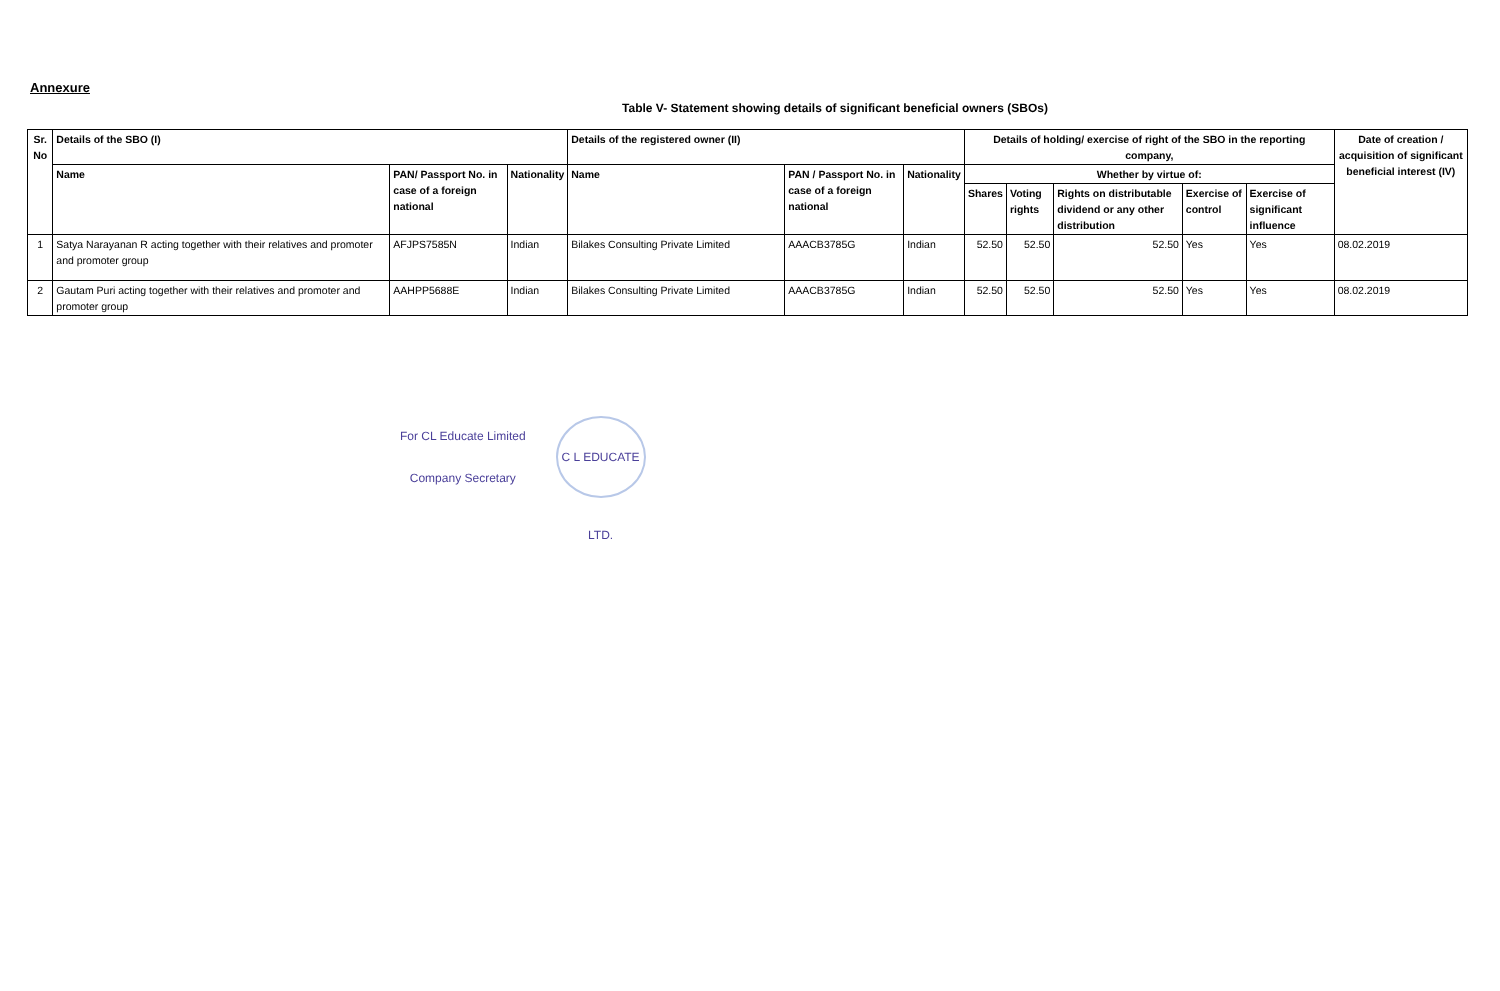Annexure
Table V- Statement showing details of significant beneficial owners (SBOs)
| Sr. No | Details of the SBO (I) | | | Details of the registered owner (II) | | | Details of holding/ exercise of right of the SBO in the reporting company, | | | | | Date of creation / acquisition of significant beneficial interest (IV) |
| --- | --- | --- | --- | --- | --- | --- | --- | --- | --- | --- | --- | --- |
| | Name | PAN/ Passport No. in case of a foreign national | Nationality | Name | PAN / Passport No. in case of a foreign national | Nationality | Whether by virtue of: | | | | | |
| | | | | | | | Shares | Voting rights | Rights on distributable dividend or any other distribution | Exercise of control | Exercise of significant influence | |
| 1 | Satya Narayanan R acting together with their relatives and promoter and promoter group | AFJPS7585N | Indian | Bilakes Consulting Private Limited | AAACB3785G | Indian | 52.50 | 52.50 | 52.50 | Yes | Yes | 08.02.2019 |
| 2 | Gautam Puri acting together with their relatives and promoter and promoter group | AAHPP5688E | Indian | Bilakes Consulting Private Limited | AAACB3785G | Indian | 52.50 | 52.50 | 52.50 | Yes | Yes | 08.02.2019 |
For CL Educate Limited
Company Secretary
C L EDUCATE LTD.